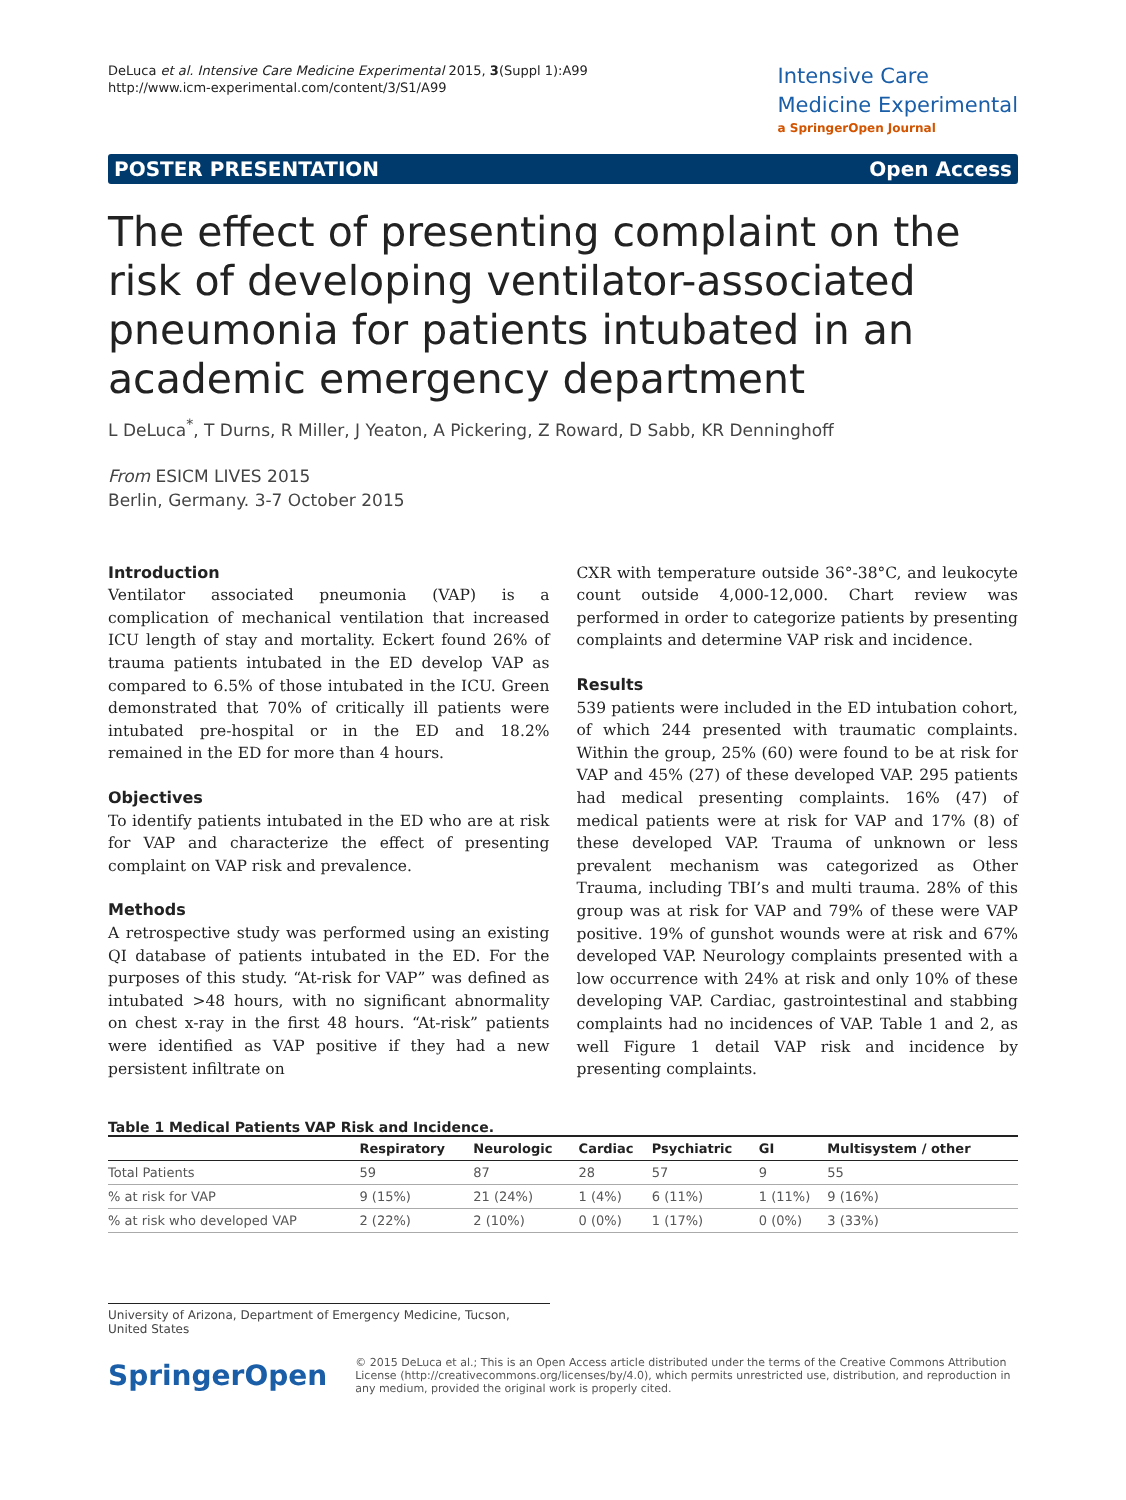DeLuca et al. Intensive Care Medicine Experimental 2015, 3(Suppl 1):A99
http://www.icm-experimental.com/content/3/S1/A99
Intensive Care
Medicine Experimental
a SpringerOpen Journal
POSTER PRESENTATION Open Access
The effect of presenting complaint on the risk of developing ventilator-associated pneumonia for patients intubated in an academic emergency department
L DeLuca<sup>*</sup>, T Durns, R Miller, J Yeaton, A Pickering, Z Roward, D Sabb, KR Denninghoff
From ESICM LIVES 2015
Berlin, Germany. 3-7 October 2015
Introduction
Ventilator associated pneumonia (VAP) is a complication of mechanical ventilation that increased ICU length of stay and mortality. Eckert found 26% of trauma patients intubated in the ED develop VAP as compared to 6.5% of those intubated in the ICU. Green demonstrated that 70% of critically ill patients were intubated pre-hospital or in the ED and 18.2% remained in the ED for more than 4 hours.
Objectives
To identify patients intubated in the ED who are at risk for VAP and characterize the effect of presenting complaint on VAP risk and prevalence.
Methods
A retrospective study was performed using an existing QI database of patients intubated in the ED. For the purposes of this study. “At-risk for VAP” was defined as intubated >48 hours, with no significant abnormality on chest x-ray in the first 48 hours. “At-risk” patients were identified as VAP positive if they had a new persistent infiltrate on
CXR with temperature outside 36°-38°C, and leukocyte count outside 4,000-12,000. Chart review was performed in order to categorize patients by presenting complaints and determine VAP risk and incidence.
Results
539 patients were included in the ED intubation cohort, of which 244 presented with traumatic complaints. Within the group, 25% (60) were found to be at risk for VAP and 45% (27) of these developed VAP. 295 patients had medical presenting complaints. 16% (47) of medical patients were at risk for VAP and 17% (8) of these developed VAP. Trauma of unknown or less prevalent mechanism was categorized as Other Trauma, including TBI’s and multi trauma. 28% of this group was at risk for VAP and 79% of these were VAP positive. 19% of gunshot wounds were at risk and 67% developed VAP. Neurology complaints presented with a low occurrence with 24% at risk and only 10% of these developing VAP. Cardiac, gastrointestinal and stabbing complaints had no incidences of VAP. Table 1 and 2, as well Figure 1 detail VAP risk and incidence by presenting complaints.
Table 1 Medical Patients VAP Risk and Incidence.
| | Respiratory | Neurologic | Cardiac | Psychiatric | GI | Multisystem / other |
| --- | --- | --- | --- | --- | --- | --- |
| Total Patients | 59 | 87 | 28 | 57 | 9 | 55 |
| % at risk for VAP | 9 (15%) | 21 (24%) | 1 (4%) | 6 (11%) | 1 (11%) | 9 (16%) |
| % at risk who developed VAP | 2 (22%) | 2 (10%) | 0 (0%) | 1 (17%) | 0 (0%) | 3 (33%) |
University of Arizona, Department of Emergency Medicine, Tucson, United States
SpringerOpen
© 2015 DeLuca et al.; This is an Open Access article distributed under the terms of the Creative Commons Attribution License (http://creativecommons.org/licenses/by/4.0), which permits unrestricted use, distribution, and reproduction in any medium, provided the original work is properly cited.